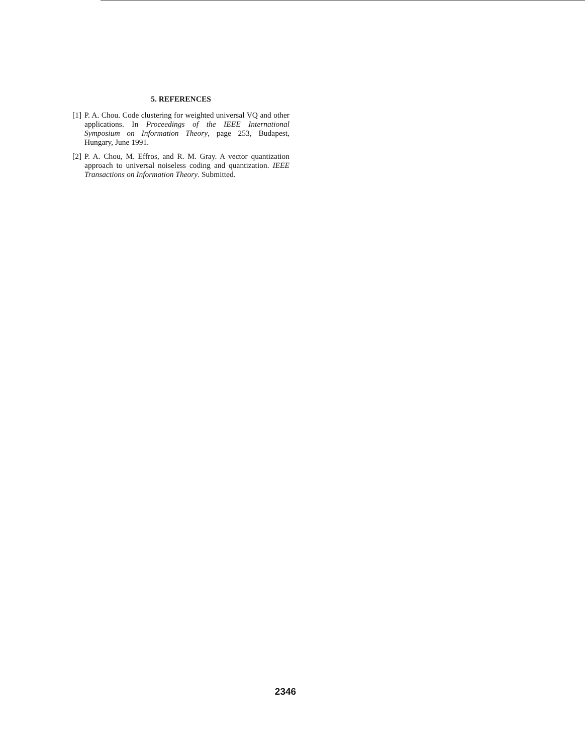5. REFERENCES
[1] P. A. Chou. Code clustering for weighted universal VQ and other applications. In Proceedings of the IEEE International Symposium on Information Theory, page 253, Budapest, Hungary, June 1991.
[2] P. A. Chou, M. Effros, and R. M. Gray. A vector quantization approach to universal noiseless coding and quantization. IEEE Transactions on Information Theory. Submitted.
2346